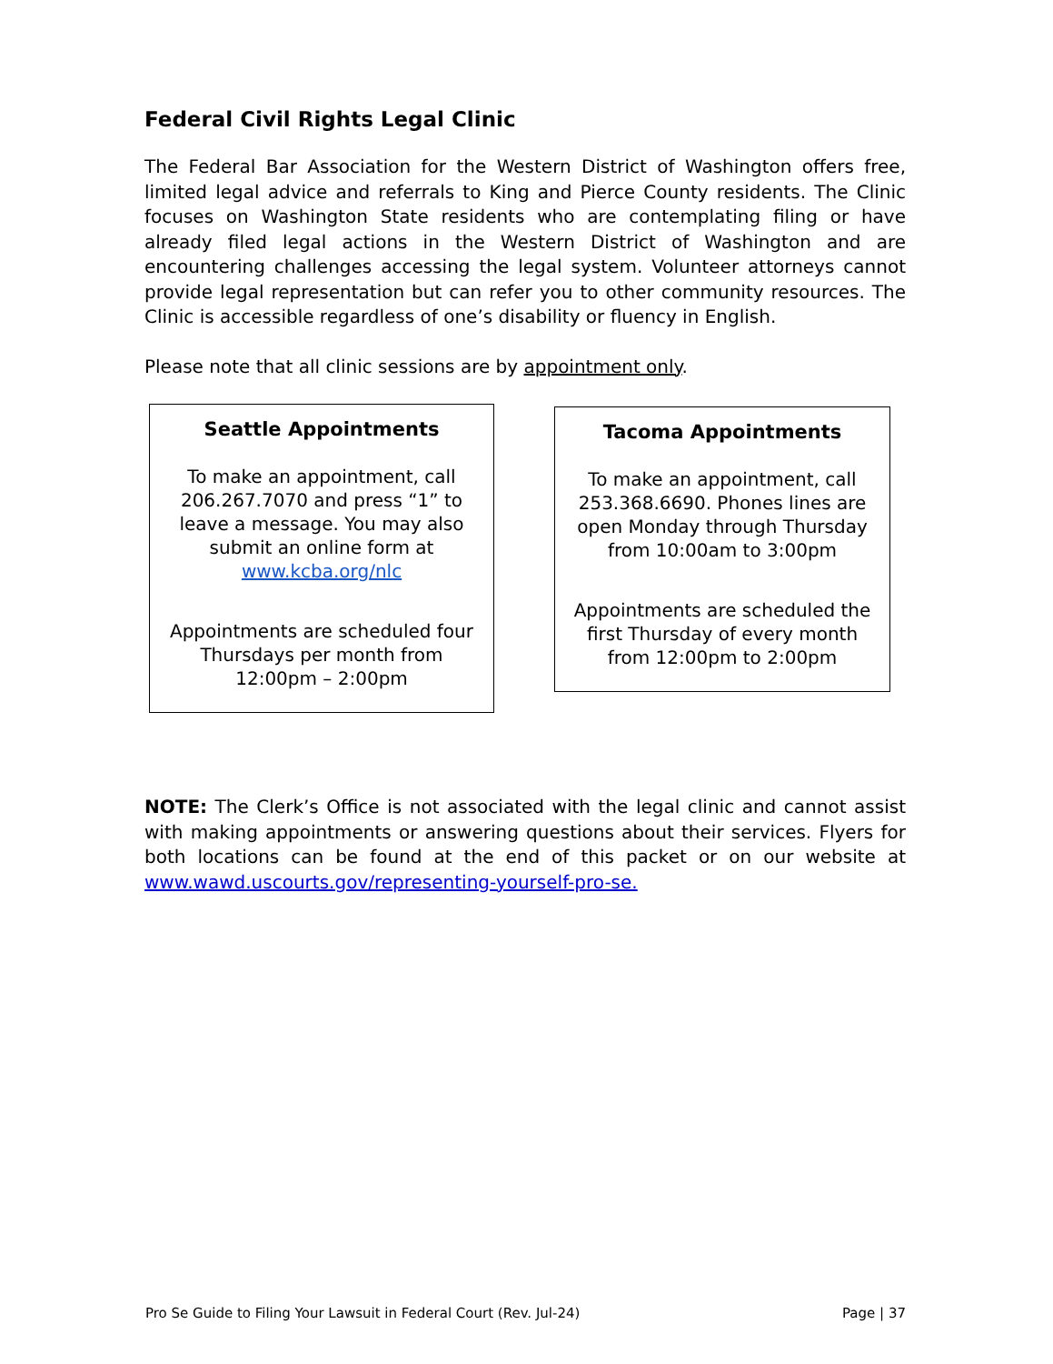Federal Civil Rights Legal Clinic
The Federal Bar Association for the Western District of Washington offers free, limited legal advice and referrals to King and Pierce County residents. The Clinic focuses on Washington State residents who are contemplating filing or have already filed legal actions in the Western District of Washington and are encountering challenges accessing the legal system. Volunteer attorneys cannot provide legal representation but can refer you to other community resources. The Clinic is accessible regardless of one’s disability or fluency in English.
Please note that all clinic sessions are by appointment only.
Seattle Appointments
To make an appointment, call 206.267.7070 and press “1” to leave a message. You may also submit an online form at www.kcba.org/nlc
Appointments are scheduled four Thursdays per month from 12:00pm – 2:00pm
Tacoma Appointments
To make an appointment, call 253.368.6690. Phones lines are open Monday through Thursday from 10:00am to 3:00pm
Appointments are scheduled the first Thursday of every month from 12:00pm to 2:00pm
NOTE: The Clerk’s Office is not associated with the legal clinic and cannot assist with making appointments or answering questions about their services. Flyers for both locations can be found at the end of this packet or on our website at www.wawd.uscourts.gov/representing-yourself-pro-se.
Pro Se Guide to Filing Your Lawsuit in Federal Court (Rev. Jul-24) Page | 37